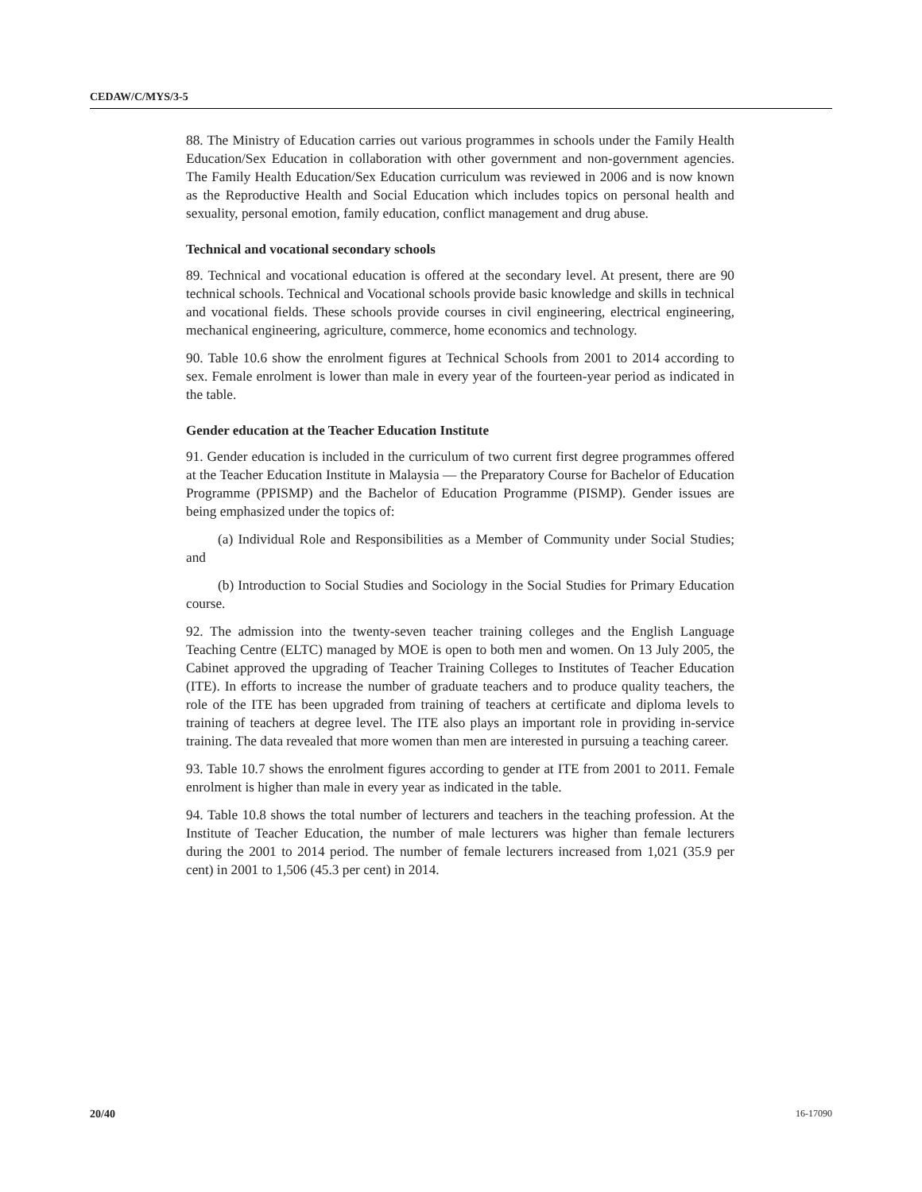CEDAW/C/MYS/3-5
88. The Ministry of Education carries out various programmes in schools under the Family Health Education/Sex Education in collaboration with other government and non-government agencies. The Family Health Education/Sex Education curriculum was reviewed in 2006 and is now known as the Reproductive Health and Social Education which includes topics on personal health and sexuality, personal emotion, family education, conflict management and drug abuse.
Technical and vocational secondary schools
89. Technical and vocational education is offered at the secondary level. At present, there are 90 technical schools. Technical and Vocational schools provide basic knowledge and skills in technical and vocational fields. These schools provide courses in civil engineering, electrical engineering, mechanical engineering, agriculture, commerce, home economics and technology.
90. Table 10.6 show the enrolment figures at Technical Schools from 2001 to 2014 according to sex. Female enrolment is lower than male in every year of the fourteen-year period as indicated in the table.
Gender education at the Teacher Education Institute
91. Gender education is included in the curriculum of two current first degree programmes offered at the Teacher Education Institute in Malaysia — the Preparatory Course for Bachelor of Education Programme (PPISMP) and the Bachelor of Education Programme (PISMP). Gender issues are being emphasized under the topics of:
(a) Individual Role and Responsibilities as a Member of Community under Social Studies; and
(b) Introduction to Social Studies and Sociology in the Social Studies for Primary Education course.
92. The admission into the twenty-seven teacher training colleges and the English Language Teaching Centre (ELTC) managed by MOE is open to both men and women. On 13 July 2005, the Cabinet approved the upgrading of Teacher Training Colleges to Institutes of Teacher Education (ITE). In efforts to increase the number of graduate teachers and to produce quality teachers, the role of the ITE has been upgraded from training of teachers at certificate and diploma levels to training of teachers at degree level. The ITE also plays an important role in providing in-service training. The data revealed that more women than men are interested in pursuing a teaching career.
93. Table 10.7 shows the enrolment figures according to gender at ITE from 2001 to 2011. Female enrolment is higher than male in every year as indicated in the table.
94. Table 10.8 shows the total number of lecturers and teachers in the teaching profession. At the Institute of Teacher Education, the number of male lecturers was higher than female lecturers during the 2001 to 2014 period. The number of female lecturers increased from 1,021 (35.9 per cent) in 2001 to 1,506 (45.3 per cent) in 2014.
20/40 16-17090